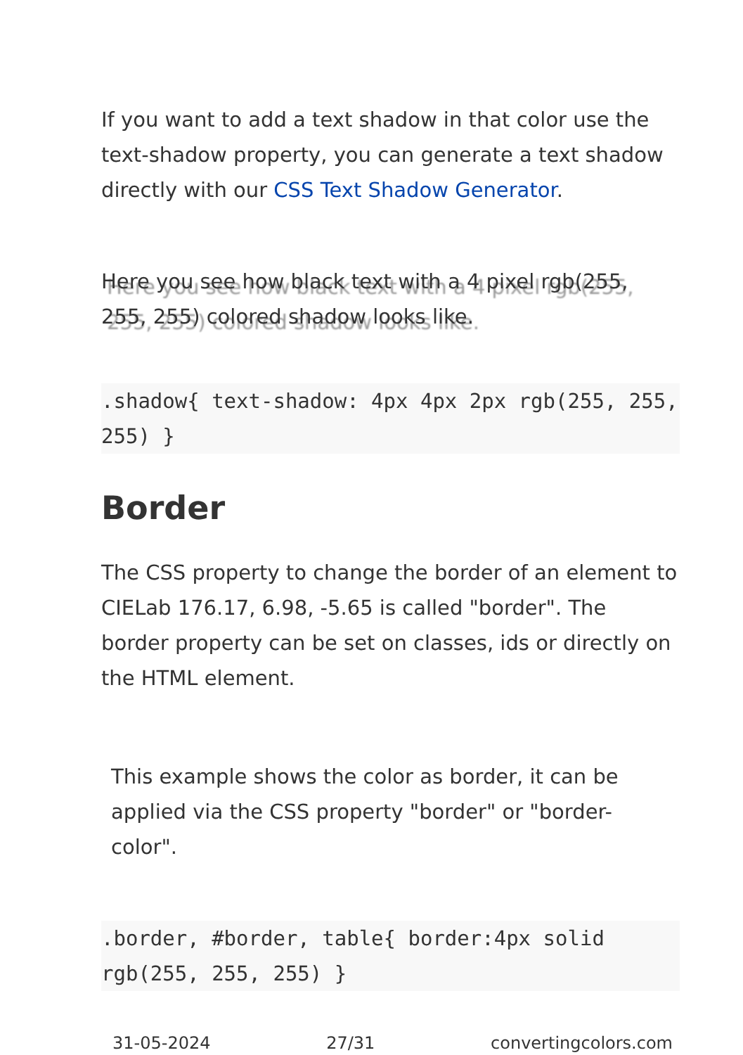If you want to add a text shadow in that color use the text-shadow property, you can generate a text shadow directly with our CSS Text Shadow Generator.
Here you see how black text with a 4 pixel rgb(255, 255, 255) colored shadow looks like.
.shadow{ text-shadow: 4px 4px 2px rgb(255, 255, 255) }
Border
The CSS property to change the border of an element to CIELab 176.17, 6.98, -5.65 is called "border". The border property can be set on classes, ids or directly on the HTML element.
This example shows the color as border, it can be applied via the CSS property "border" or "border-color".
.border, #border, table{ border:4px solid rgb(255, 255, 255) }
31-05-2024 27/31 convertingcolors.com